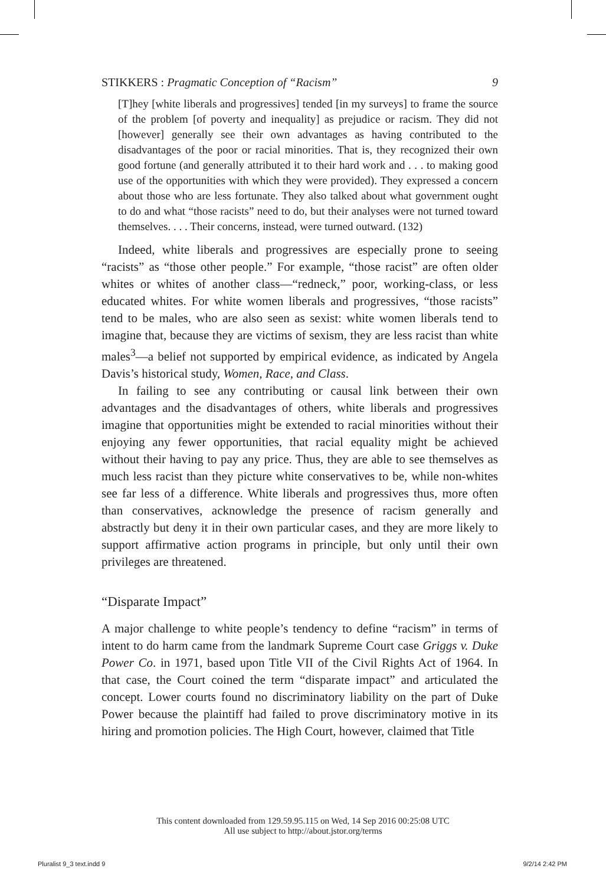STIKKERS : Pragmatic Conception of “Racism” 9
[T]hey [white liberals and progressives] tended [in my surveys] to frame the source of the problem [of poverty and inequality] as prejudice or racism. They did not [however] generally see their own advantages as having contributed to the disadvantages of the poor or racial minorities. That is, they recognized their own good fortune (and generally attributed it to their hard work and . . . to making good use of the opportunities with which they were provided). They expressed a concern about those who are less fortunate. They also talked about what government ought to do and what “those racists” need to do, but their analyses were not turned toward themselves. . . . Their concerns, instead, were turned outward. (132)
Indeed, white liberals and progressives are especially prone to seeing “racists” as “those other people.” For example, “those racist” are often older whites or whites of another class—“redneck,” poor, working-class, or less educated whites. For white women liberals and progressives, “those racists” tend to be males, who are also seen as sexist: white women liberals tend to imagine that, because they are victims of sexism, they are less racist than white males<sup>3</sup>—a belief not supported by empirical evidence, as indicated by Angela Davis’s historical study, Women, Race, and Class.
In failing to see any contributing or causal link between their own advantages and the disadvantages of others, white liberals and progressives imagine that opportunities might be extended to racial minorities without their enjoying any fewer opportunities, that racial equality might be achieved without their having to pay any price. Thus, they are able to see themselves as much less racist than they picture white conservatives to be, while non-whites see far less of a difference. White liberals and progressives thus, more often than conservatives, acknowledge the presence of racism generally and abstractly but deny it in their own particular cases, and they are more likely to support affirmative action programs in principle, but only until their own privileges are threatened.
“Disparate Impact”
A major challenge to white people’s tendency to define “racism” in terms of intent to do harm came from the landmark Supreme Court case Griggs v. Duke Power Co. in 1971, based upon Title VII of the Civil Rights Act of 1964. In that case, the Court coined the term “disparate impact” and articulated the concept. Lower courts found no discriminatory liability on the part of Duke Power because the plaintiff had failed to prove discriminatory motive in its hiring and promotion policies. The High Court, however, claimed that Title
This content downloaded from 129.59.95.115 on Wed, 14 Sep 2016 00:25:08 UTC
All use subject to http://about.jstor.org/terms
Pluralist 9_3 text.indd 9 9/2/14 2:42 PM